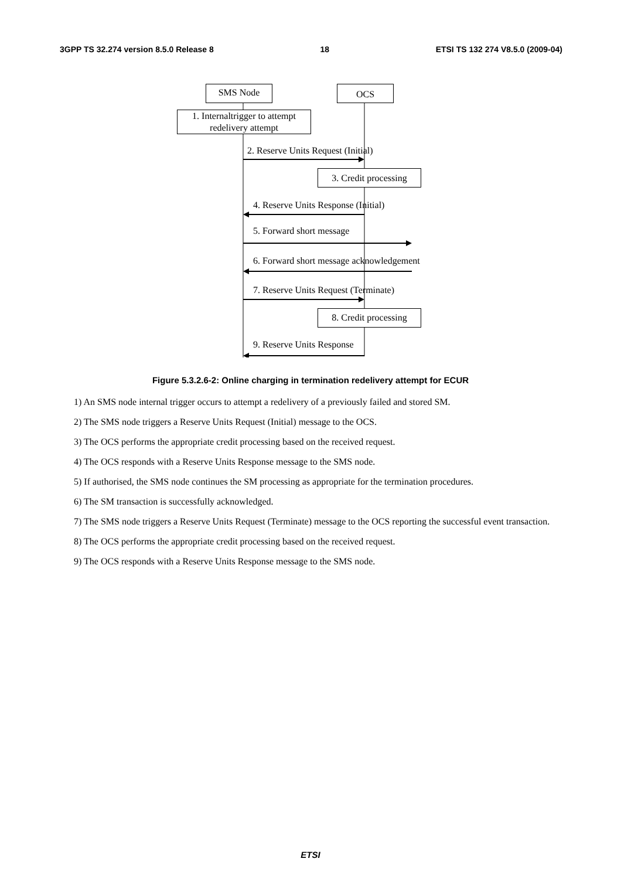3GPP TS 32.274 version 8.5.0 Release 8 18 ETSI TS 132 274 V8.5.0 (2009-04)
SMS Node OCS
1. Internaltrigger to attempt
redelivery attempt
2. Reserve Units Request (Initial)
3. Credit processing
4. Reserve Units Response (Initial)
5. Forward short message
6. Forward short message acknowledgement
7. Reserve Units Request (Terminate)
8. Credit processing
9. Reserve Units Response
Figure 5.3.2.6-2: Online charging in termination redelivery attempt for ECUR
1) An SMS node internal trigger occurs to attempt a redelivery of a previously failed and stored SM.
2) The SMS node triggers a Reserve Units Request (Initial) message to the OCS.
3) The OCS performs the appropriate credit processing based on the received request.
4) The OCS responds with a Reserve Units Response message to the SMS node.
5) If authorised, the SMS node continues the SM processing as appropriate for the termination procedures.
6) The SM transaction is successfully acknowledged.
7) The SMS node triggers a Reserve Units Request (Terminate) message to the OCS reporting the successful event transaction.
8) The OCS performs the appropriate credit processing based on the received request.
9) The OCS responds with a Reserve Units Response message to the SMS node.
ETSI